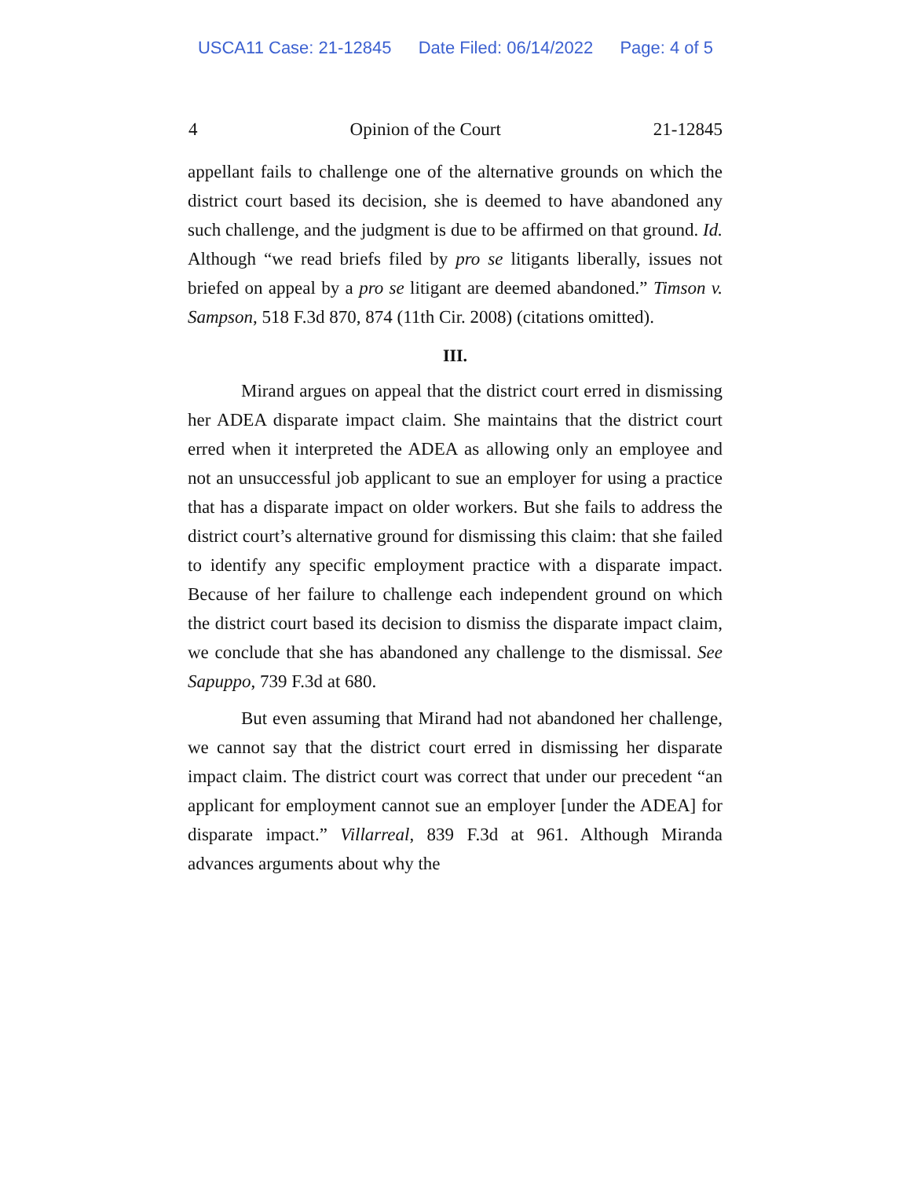USCA11 Case: 21-12845 Date Filed: 06/14/2022 Page: 4 of 5
4 Opinion of the Court 21-12845
appellant fails to challenge one of the alternative grounds on which the district court based its decision, she is deemed to have abandoned any such challenge, and the judgment is due to be affirmed on that ground. Id. Although “we read briefs filed by pro se litigants liberally, issues not briefed on appeal by a pro se litigant are deemed abandoned.” Timson v. Sampson, 518 F.3d 870, 874 (11th Cir. 2008) (citations omitted).
III.
Mirand argues on appeal that the district court erred in dismissing her ADEA disparate impact claim. She maintains that the district court erred when it interpreted the ADEA as allowing only an employee and not an unsuccessful job applicant to sue an employer for using a practice that has a disparate impact on older workers. But she fails to address the district court’s alternative ground for dismissing this claim: that she failed to identify any specific employment practice with a disparate impact. Because of her failure to challenge each independent ground on which the district court based its decision to dismiss the disparate impact claim, we conclude that she has abandoned any challenge to the dismissal. See Sapuppo, 739 F.3d at 680.
But even assuming that Mirand had not abandoned her challenge, we cannot say that the district court erred in dismissing her disparate impact claim. The district court was correct that under our precedent “an applicant for employment cannot sue an employer [under the ADEA] for disparate impact.” Villarreal, 839 F.3d at 961. Although Miranda advances arguments about why the